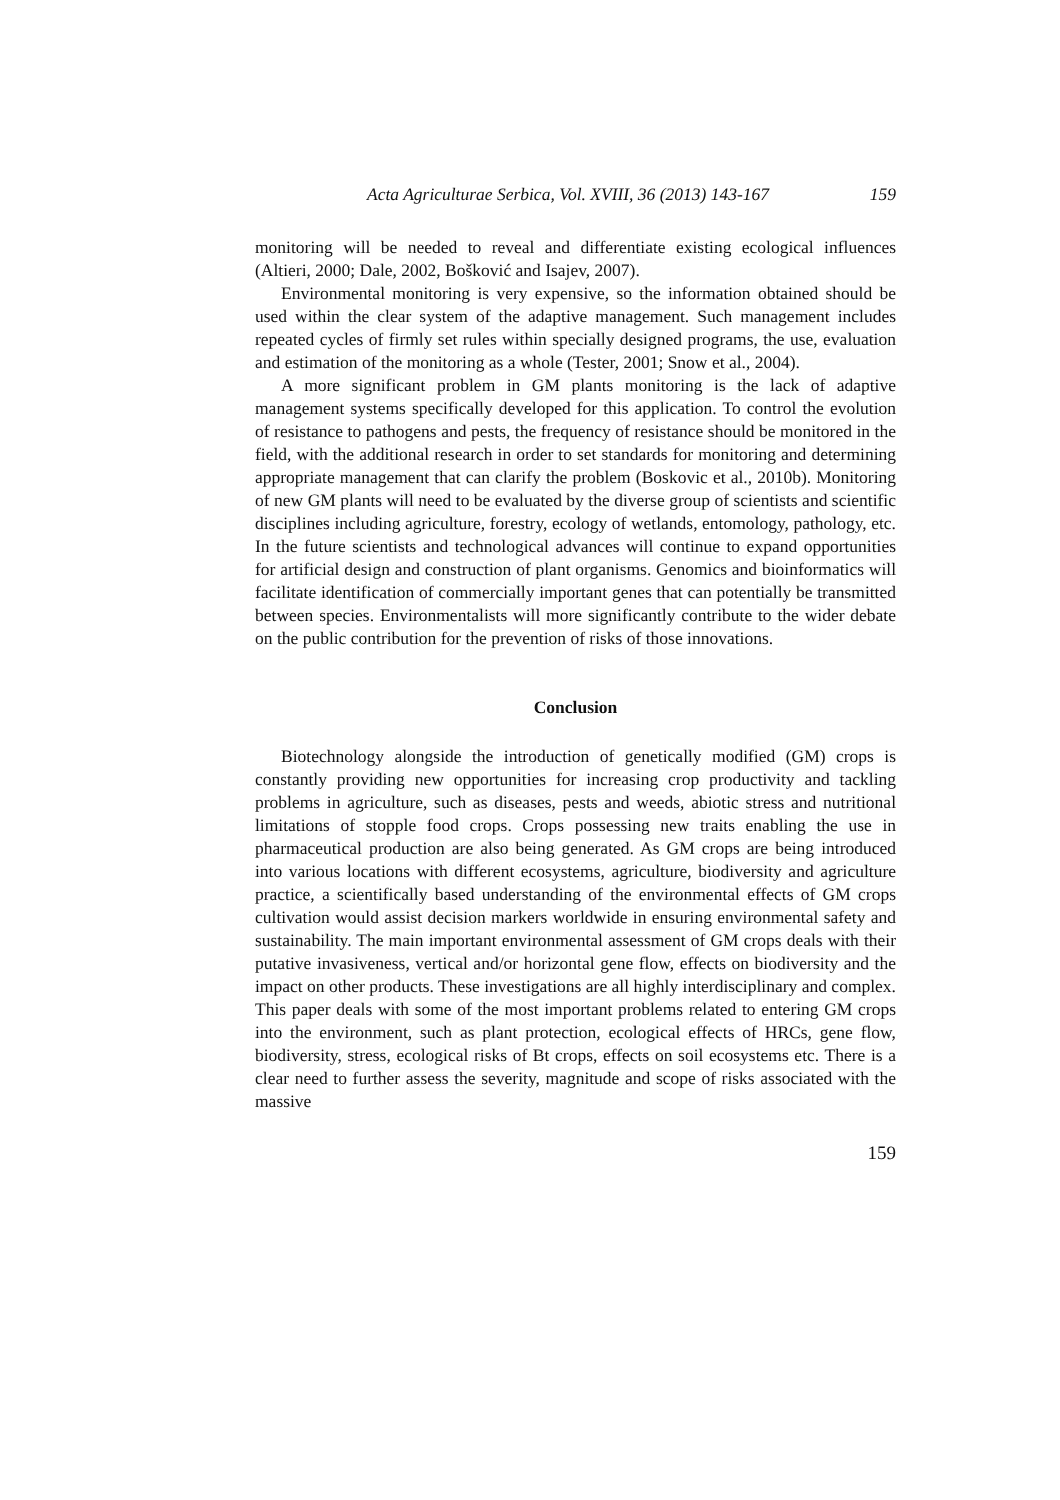Acta Agriculturae Serbica, Vol. XVIII, 36 (2013) 143-167 159
monitoring will be needed to reveal and differentiate existing ecological influences (Altieri, 2000; Dale, 2002, Bošković and Isajev, 2007).
Environmental monitoring is very expensive, so the information obtained should be used within the clear system of the adaptive management. Such management includes repeated cycles of firmly set rules within specially designed programs, the use, evaluation and estimation of the monitoring as a whole (Tester, 2001; Snow et al., 2004).
A more significant problem in GM plants monitoring is the lack of adaptive management systems specifically developed for this application. To control the evolution of resistance to pathogens and pests, the frequency of resistance should be monitored in the field, with the additional research in order to set standards for monitoring and determining appropriate management that can clarify the problem (Boskovic et al., 2010b). Monitoring of new GM plants will need to be evaluated by the diverse group of scientists and scientific disciplines including agriculture, forestry, ecology of wetlands, entomology, pathology, etc. In the future scientists and technological advances will continue to expand opportunities for artificial design and construction of plant organisms. Genomics and bioinformatics will facilitate identification of commercially important genes that can potentially be transmitted between species. Environmentalists will more significantly contribute to the wider debate on the public contribution for the prevention of risks of those innovations.
Conclusion
Biotechnology alongside the introduction of genetically modified (GM) crops is constantly providing new opportunities for increasing crop productivity and tackling problems in agriculture, such as diseases, pests and weeds, abiotic stress and nutritional limitations of stopple food crops. Crops possessing new traits enabling the use in pharmaceutical production are also being generated. As GM crops are being introduced into various locations with different ecosystems, agriculture, biodiversity and agriculture practice, a scientifically based understanding of the environmental effects of GM crops cultivation would assist decision markers worldwide in ensuring environmental safety and sustainability. The main important environmental assessment of GM crops deals with their putative invasiveness, vertical and/or horizontal gene flow, effects on biodiversity and the impact on other products. These investigations are all highly interdisciplinary and complex. This paper deals with some of the most important problems related to entering GM crops into the environment, such as plant protection, ecological effects of HRCs, gene flow, biodiversity, stress, ecological risks of Bt crops, effects on soil ecosystems etc. There is a clear need to further assess the severity, magnitude and scope of risks associated with the massive
159